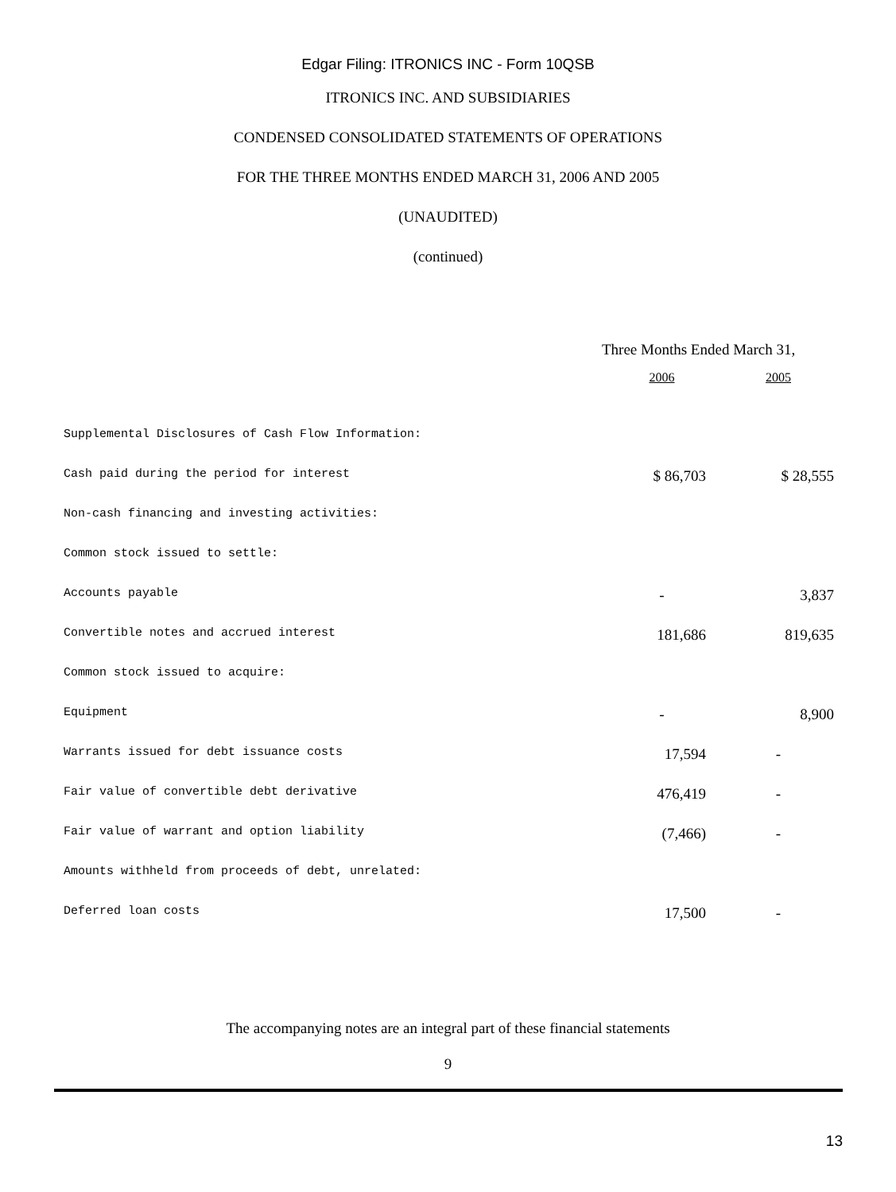Edgar Filing: ITRONICS INC - Form 10QSB
ITRONICS INC. AND SUBSIDIARIES
CONDENSED CONSOLIDATED STATEMENTS OF OPERATIONS
FOR THE THREE MONTHS ENDED MARCH 31, 2006 AND 2005
(UNAUDITED)
(continued)
| | Three Months Ended March 31, | |
| | 2006 | 2005 |
| Supplemental Disclosures of Cash Flow Information: | | |
| Cash paid during the period for interest | $ 86,703 | $ 28,555 |
| Non-cash financing and investing activities: | | |
| Common stock issued to settle: | | |
| Accounts payable | - | 3,837 |
| Convertible notes and accrued interest | 181,686 | 819,635 |
| Common stock issued to acquire: | | |
| Equipment | - | 8,900 |
| Warrants issued for debt issuance costs | 17,594 | - |
| Fair value of convertible debt derivative | 476,419 | - |
| Fair value of warrant and option liability | (7,466) | - |
| Amounts withheld from proceeds of debt, unrelated: | | |
| Deferred loan costs | 17,500 | - |
The accompanying notes are an integral part of these financial statements
9
13